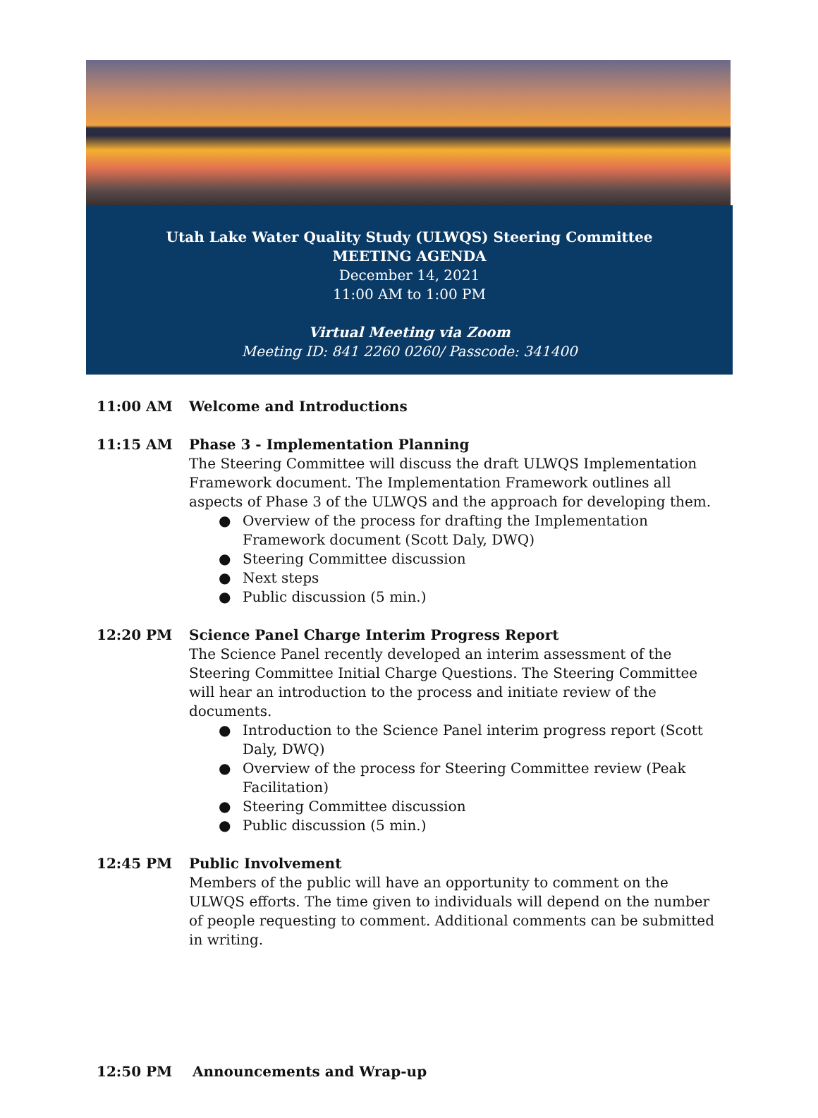Utah Lake Water Quality Study (ULWQS) Steering Committee
MEETING AGENDA
December 14, 2021
11:00 AM to 1:00 PM
Virtual Meeting via Zoom
Meeting ID: 841 2260 0260/ Passcode: 341400
11:00 AM Welcome and Introductions
11:15 AM Phase 3 - Implementation Planning
The Steering Committee will discuss the draft ULWQS Implementation Framework document. The Implementation Framework outlines all aspects of Phase 3 of the ULWQS and the approach for developing them.
● Overview of the process for drafting the Implementation Framework document (Scott Daly, DWQ)
● Steering Committee discussion
● Next steps
● Public discussion (5 min.)
12:20 PM Science Panel Charge Interim Progress Report
The Science Panel recently developed an interim assessment of the Steering Committee Initial Charge Questions. The Steering Committee will hear an introduction to the process and initiate review of the documents.
● Introduction to the Science Panel interim progress report (Scott Daly, DWQ)
● Overview of the process for Steering Committee review (Peak Facilitation)
● Steering Committee discussion
● Public discussion (5 min.)
12:45 PM Public Involvement
Members of the public will have an opportunity to comment on the ULWQS efforts. The time given to individuals will depend on the number of people requesting to comment. Additional comments can be submitted in writing.
12:50 PM Announcements and Wrap-up